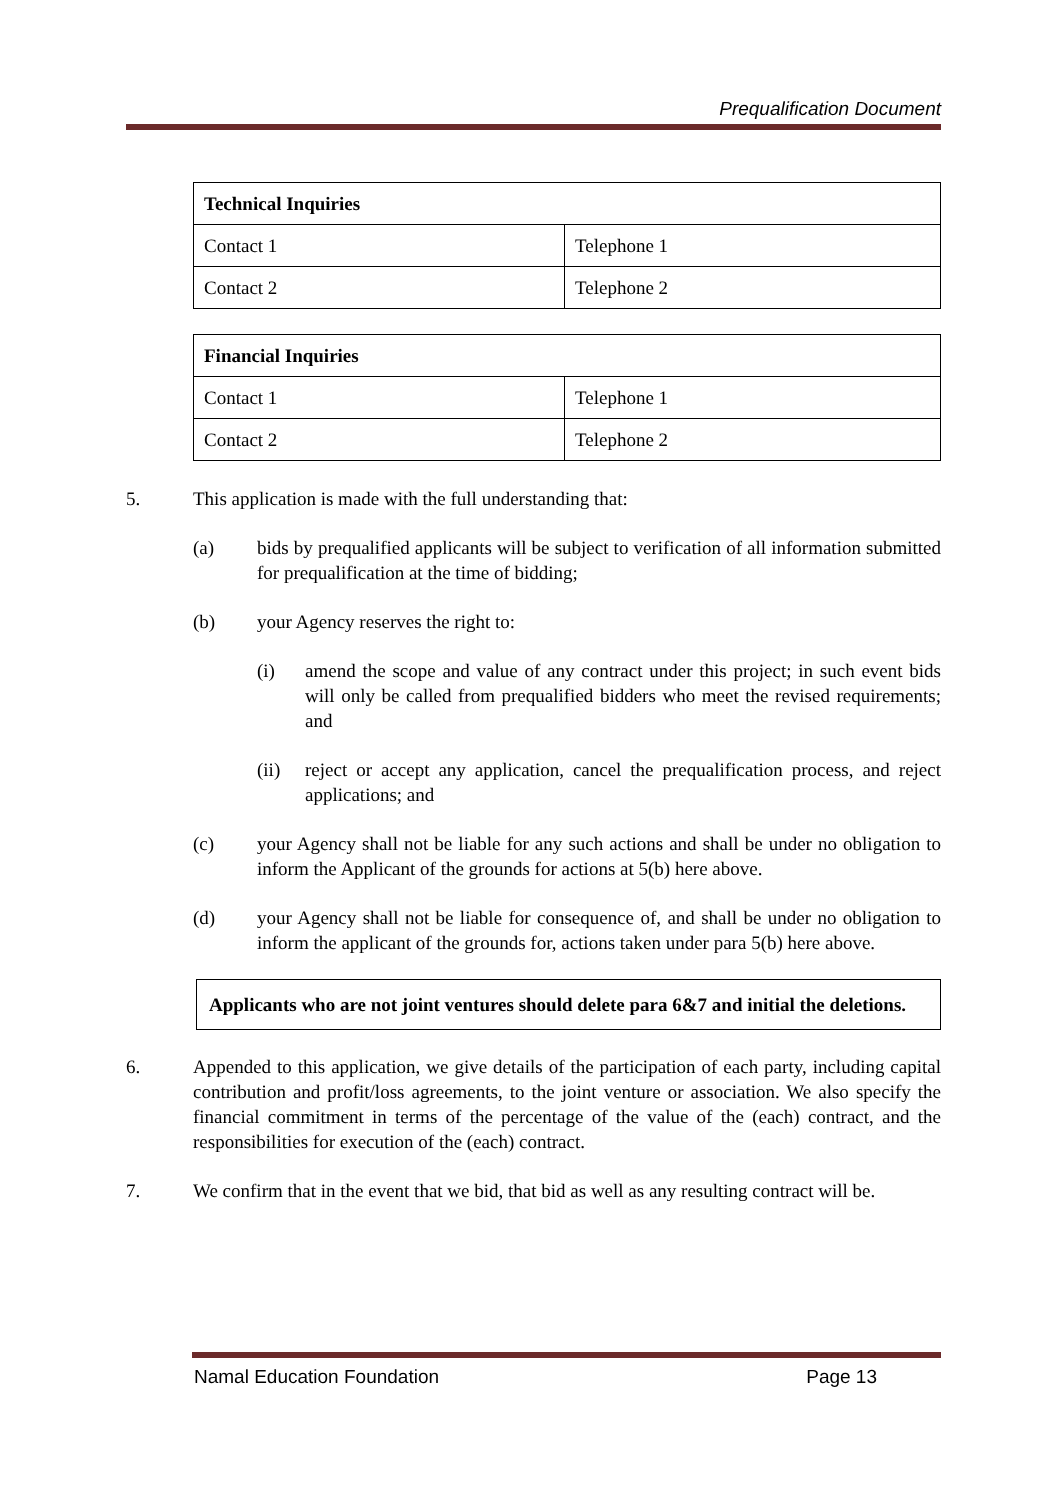Prequalification Document
| Technical Inquiries | |
| --- | --- |
| Contact 1 | Telephone 1 |
| Contact 2 | Telephone 2 |
| Financial Inquiries | |
| --- | --- |
| Contact 1 | Telephone 1 |
| Contact 2 | Telephone 2 |
5. This application is made with the full understanding that:
(a) bids by prequalified applicants will be subject to verification of all information submitted for prequalification at the time of bidding;
(b) your Agency reserves the right to:
(i) amend the scope and value of any contract under this project; in such event bids will only be called from prequalified bidders who meet the revised requirements; and
(ii) reject or accept any application, cancel the prequalification process, and reject applications; and
(c) your Agency shall not be liable for any such actions and shall be under no obligation to inform the Applicant of the grounds for actions at 5(b) here above.
(d) your Agency shall not be liable for consequence of, and shall be under no obligation to inform the applicant of the grounds for, actions taken under para 5(b) here above.
Applicants who are not joint ventures should delete para 6&7 and initial the deletions.
6. Appended to this application, we give details of the participation of each party, including capital contribution and profit/loss agreements, to the joint venture or association. We also specify the financial commitment in terms of the percentage of the value of the (each) contract, and the responsibilities for execution of the (each) contract.
7. We confirm that in the event that we bid, that bid as well as any resulting contract will be.
Namal Education Foundation Page 13